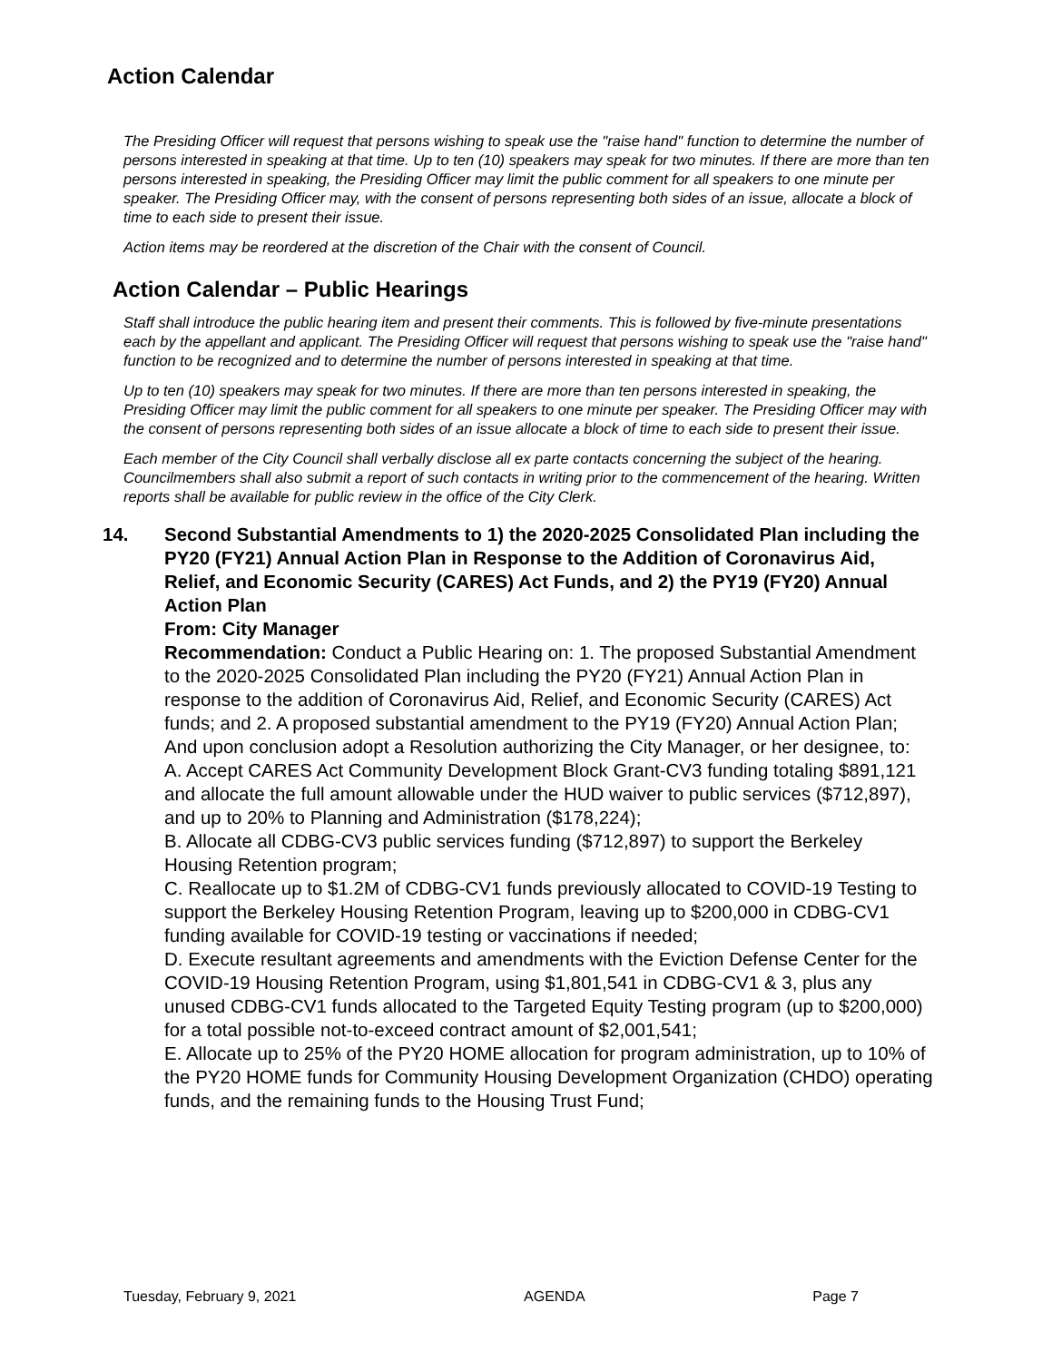Action Calendar
The Presiding Officer will request that persons wishing to speak use the "raise hand" function to determine the number of persons interested in speaking at that time. Up to ten (10) speakers may speak for two minutes. If there are more than ten persons interested in speaking, the Presiding Officer may limit the public comment for all speakers to one minute per speaker. The Presiding Officer may, with the consent of persons representing both sides of an issue, allocate a block of time to each side to present their issue.
Action items may be reordered at the discretion of the Chair with the consent of Council.
Action Calendar – Public Hearings
Staff shall introduce the public hearing item and present their comments. This is followed by five-minute presentations each by the appellant and applicant. The Presiding Officer will request that persons wishing to speak use the "raise hand" function to be recognized and to determine the number of persons interested in speaking at that time.
Up to ten (10) speakers may speak for two minutes. If there are more than ten persons interested in speaking, the Presiding Officer may limit the public comment for all speakers to one minute per speaker. The Presiding Officer may with the consent of persons representing both sides of an issue allocate a block of time to each side to present their issue.
Each member of the City Council shall verbally disclose all ex parte contacts concerning the subject of the hearing. Councilmembers shall also submit a report of such contacts in writing prior to the commencement of the hearing. Written reports shall be available for public review in the office of the City Clerk.
14. Second Substantial Amendments to 1) the 2020-2025 Consolidated Plan including the PY20 (FY21) Annual Action Plan in Response to the Addition of Coronavirus Aid, Relief, and Economic Security (CARES) Act Funds, and 2) the PY19 (FY20) Annual Action Plan
From: City Manager
Recommendation: Conduct a Public Hearing on: 1. The proposed Substantial Amendment to the 2020-2025 Consolidated Plan including the PY20 (FY21) Annual Action Plan in response to the addition of Coronavirus Aid, Relief, and Economic Security (CARES) Act funds; and 2. A proposed substantial amendment to the PY19 (FY20) Annual Action Plan;
And upon conclusion adopt a Resolution authorizing the City Manager, or her designee, to:
A. Accept CARES Act Community Development Block Grant-CV3 funding totaling $891,121 and allocate the full amount allowable under the HUD waiver to public services ($712,897), and up to 20% to Planning and Administration ($178,224);
B. Allocate all CDBG-CV3 public services funding ($712,897) to support the Berkeley Housing Retention program;
C. Reallocate up to $1.2M of CDBG-CV1 funds previously allocated to COVID-19 Testing to support the Berkeley Housing Retention Program, leaving up to $200,000 in CDBG-CV1 funding available for COVID-19 testing or vaccinations if needed;
D. Execute resultant agreements and amendments with the Eviction Defense Center for the COVID-19 Housing Retention Program, using $1,801,541 in CDBG-CV1 & 3, plus any unused CDBG-CV1 funds allocated to the Targeted Equity Testing program (up to $200,000) for a total possible not-to-exceed contract amount of $2,001,541;
E. Allocate up to 25% of the PY20 HOME allocation for program administration, up to 10% of the PY20 HOME funds for Community Housing Development Organization (CHDO) operating funds, and the remaining funds to the Housing Trust Fund;
Tuesday, February 9, 2021 AGENDA Page 7